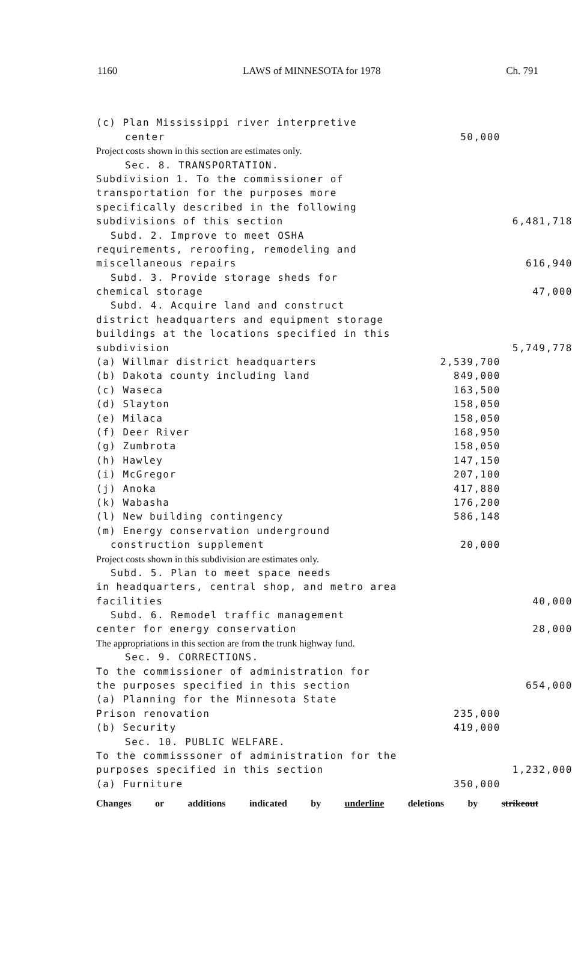1160 LAWS of MINNESOTA for 1978 Ch. 791
| (c) Plan Mississippi river interpretive | | |
| center | 50,000 | |
| Project costs shown in this section are estimates only. | | |
| Sec. 8. TRANSPORTATION. | | |
| Subdivision 1. To the commissioner of | | |
| transportation for the purposes more | | |
| specifically described in the following | | |
| subdivisions of this section | | 6,481,718 |
| Subd. 2. Improve to meet OSHA | | |
| requirements, reroofing, remodeling and | | |
| miscellaneous repairs | | 616,940 |
| Subd. 3. Provide storage sheds for | | |
| chemical storage | | 47,000 |
| Subd. 4. Acquire land and construct | | |
| district headquarters and equipment storage | | |
| buildings at the locations specified in this | | |
| subdivision | | 5,749,778 |
| (a) Willmar district headquarters | 2,539,700 | |
| (b) Dakota county including land | 849,000 | |
| (c) Waseca | 163,500 | |
| (d) Slayton | 158,050 | |
| (e) Milaca | 158,050 | |
| (f) Deer River | 168,950 | |
| (g) Zumbrota | 158,050 | |
| (h) Hawley | 147,150 | |
| (i) McGregor | 207,100 | |
| (j) Anoka | 417,880 | |
| (k) Wabasha | 176,200 | |
| (l) New building contingency | 586,148 | |
| (m) Energy conservation underground | | |
| construction supplement | 20,000 | |
| Project costs shown in this subdivision are estimates only. | | |
| Subd. 5. Plan to meet space needs | | |
| in headquarters, central shop, and metro area | | |
| facilities | | 40,000 |
| Subd. 6. Remodel traffic management | | |
| center for energy conservation | | 28,000 |
| The appropriations in this section are from the trunk highway fund. | | |
| Sec. 9. CORRECTIONS. | | |
| To the commissioner of administration for | | |
| the purposes specified in this section | | 654,000 |
| (a) Planning for the Minnesota State | | |
| Prison renovation | 235,000 | |
| (b) Security | 419,000 | |
| Sec. 10. PUBLIC WELFARE. | | |
| To the commisssoner of administration for the | | |
| purposes specified in this section | | 1,232,000 |
| (a) Furniture | 350,000 | |
Changes or additions indicated by underline deletions by strikeout